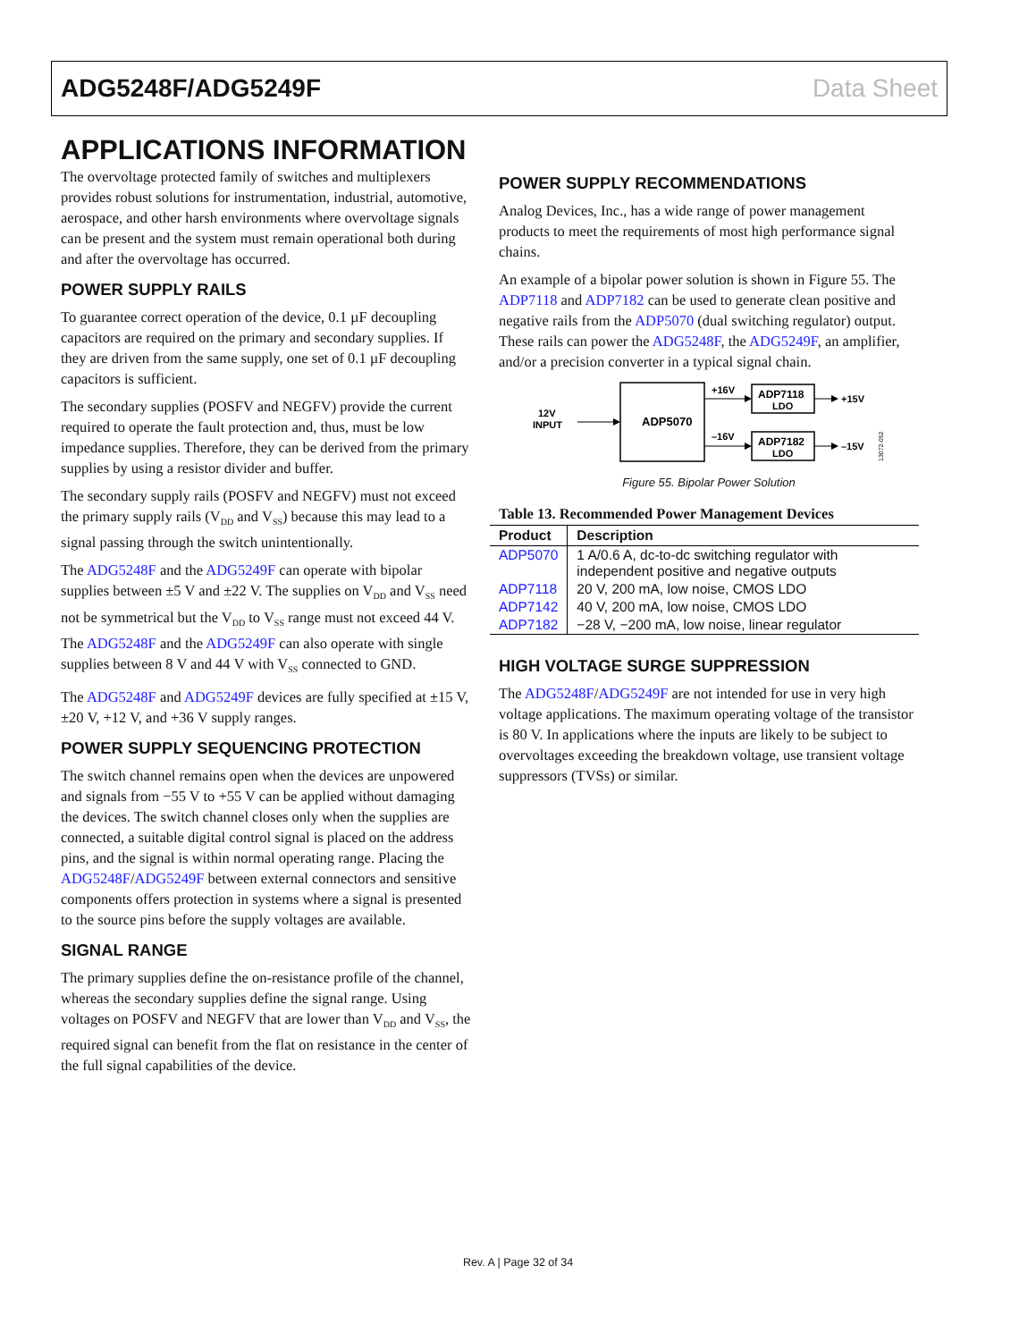ADG5248F/ADG5249F Data Sheet
APPLICATIONS INFORMATION
The overvoltage protected family of switches and multiplexers provides robust solutions for instrumentation, industrial, automotive, aerospace, and other harsh environments where overvoltage signals can be present and the system must remain operational both during and after the overvoltage has occurred.
POWER SUPPLY RAILS
To guarantee correct operation of the device, 0.1 µF decoupling capacitors are required on the primary and secondary supplies. If they are driven from the same supply, one set of 0.1 µF decoupling capacitors is sufficient.
The secondary supplies (POSFV and NEGFV) provide the current required to operate the fault protection and, thus, must be low impedance supplies. Therefore, they can be derived from the primary supplies by using a resistor divider and buffer.
The secondary supply rails (POSFV and NEGFV) must not exceed the primary supply rails (V<sub>DD</sub> and V<sub>SS</sub>) because this may lead to a signal passing through the switch unintentionally.
The ADG5248F and the ADG5249F can operate with bipolar supplies between ±5 V and ±22 V. The supplies on V<sub>DD</sub> and V<sub>SS</sub> need not be symmetrical but the V<sub>DD</sub> to V<sub>SS</sub> range must not exceed 44 V. The ADG5248F and the ADG5249F can also operate with single supplies between 8 V and 44 V with V<sub>SS</sub> connected to GND.
The ADG5248F and ADG5249F devices are fully specified at ±15 V, ±20 V, +12 V, and +36 V supply ranges.
POWER SUPPLY SEQUENCING PROTECTION
The switch channel remains open when the devices are unpowered and signals from −55 V to +55 V can be applied without damaging the devices. The switch channel closes only when the supplies are connected, a suitable digital control signal is placed on the address pins, and the signal is within normal operating range. Placing the ADG5248F/ADG5249F between external connectors and sensitive components offers protection in systems where a signal is presented to the source pins before the supply voltages are available.
SIGNAL RANGE
The primary supplies define the on-resistance profile of the channel, whereas the secondary supplies define the signal range. Using voltages on POSFV and NEGFV that are lower than V<sub>DD</sub> and V<sub>SS</sub>, the required signal can benefit from the flat on resistance in the center of the full signal capabilities of the device.
POWER SUPPLY RECOMMENDATIONS
Analog Devices, Inc., has a wide range of power management products to meet the requirements of most high performance signal chains.
An example of a bipolar power solution is shown in Figure 55. The ADP7118 and ADP7182 can be used to generate clean positive and negative rails from the ADP5070 (dual switching regulator) output. These rails can power the ADG5248F, the ADG5249F, an amplifier, and/or a precision converter in a typical signal chain.
12V
INPUT
ADP5070
+16V
–16V
ADP7118
LDO
ADP7182
LDO
+15V
–15V
13072-052
Figure 55. Bipolar Power Solution
Table 13. Recommended Power Management Devices
| Product | Description |
| --- | --- |
| ADP5070 | 1 A/0.6 A, dc-to-dc switching regulator with independent positive and negative outputs |
| ADP7118 | 20 V, 200 mA, low noise, CMOS LDO |
| ADP7142 | 40 V, 200 mA, low noise, CMOS LDO |
| ADP7182 | −28 V, −200 mA, low noise, linear regulator |
HIGH VOLTAGE SURGE SUPPRESSION
The ADG5248F/ADG5249F are not intended for use in very high voltage applications. The maximum operating voltage of the transistor is 80 V. In applications where the inputs are likely to be subject to overvoltages exceeding the breakdown voltage, use transient voltage suppressors (TVSs) or similar.
Rev. A | Page 32 of 34